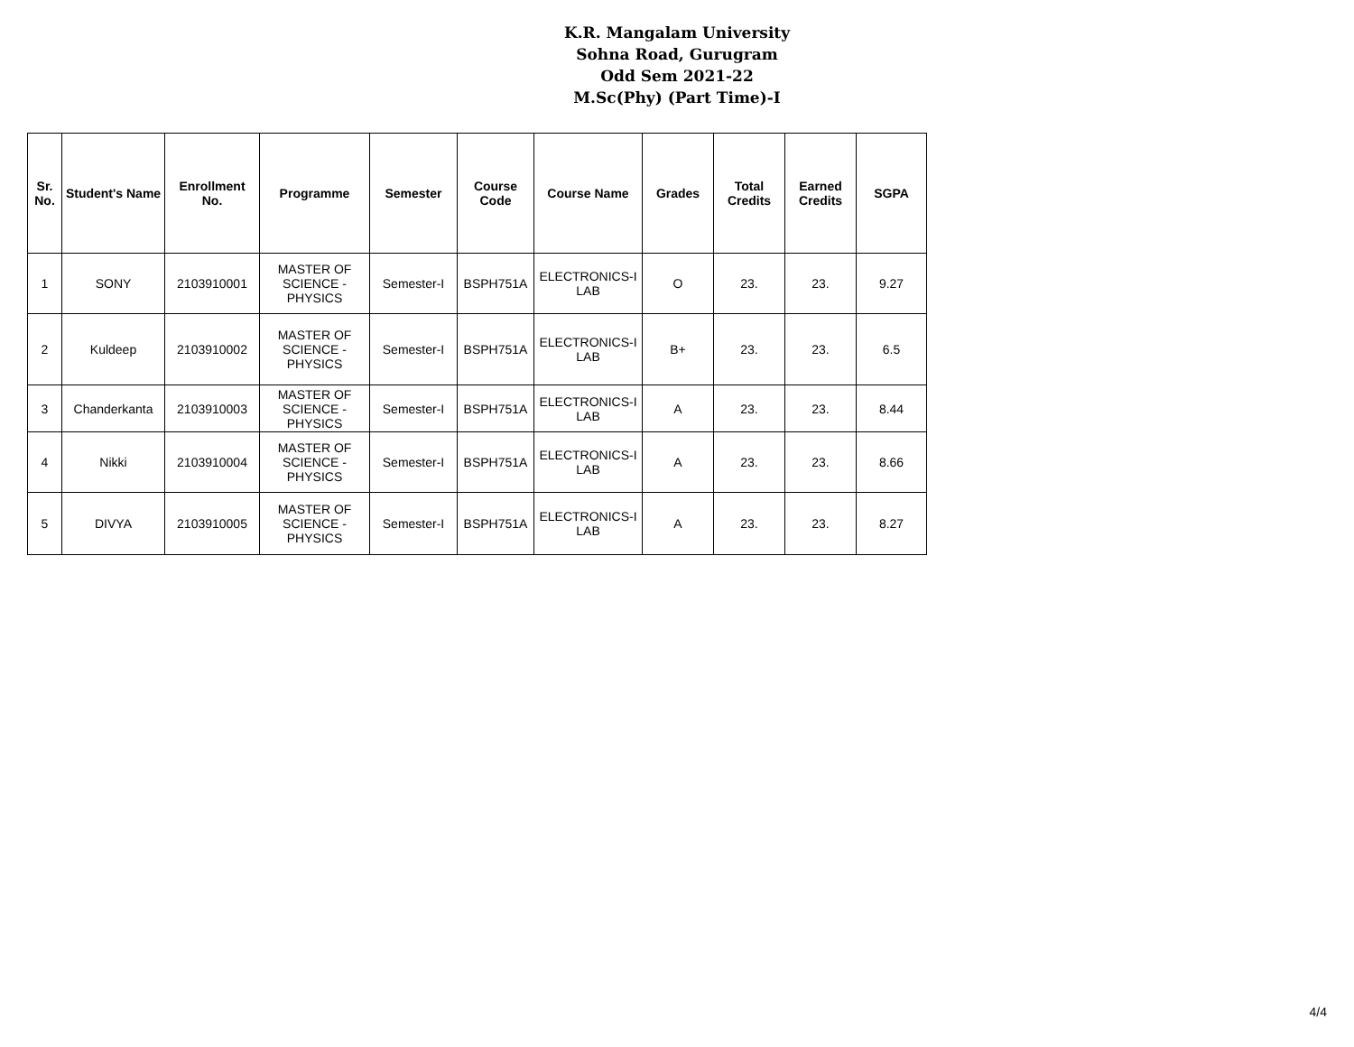K.R. Mangalam University
Sohna Road, Gurugram
Odd Sem 2021-22
M.Sc(Phy) (Part Time)-I
| Sr. No. | Student's Name | Enrollment No. | Programme | Semester | Course Code | Course Name | Grades | Total Credits | Earned Credits | SGPA |
| --- | --- | --- | --- | --- | --- | --- | --- | --- | --- | --- |
| 1 | SONY | 2103910001 | MASTER OF SCIENCE - PHYSICS | Semester-I | BSPH751A | ELECTRONICS-I LAB | O | 23. | 23. | 9.27 |
| 2 | Kuldeep | 2103910002 | MASTER OF SCIENCE - PHYSICS | Semester-I | BSPH751A | ELECTRONICS-I LAB | B+ | 23. | 23. | 6.5 |
| 3 | Chanderkanta | 2103910003 | MASTER OF SCIENCE - PHYSICS | Semester-I | BSPH751A | ELECTRONICS-I LAB | A | 23. | 23. | 8.44 |
| 4 | Nikki | 2103910004 | MASTER OF SCIENCE - PHYSICS | Semester-I | BSPH751A | ELECTRONICS-I LAB | A | 23. | 23. | 8.66 |
| 5 | DIVYA | 2103910005 | MASTER OF SCIENCE - PHYSICS | Semester-I | BSPH751A | ELECTRONICS-I LAB | A | 23. | 23. | 8.27 |
4/4